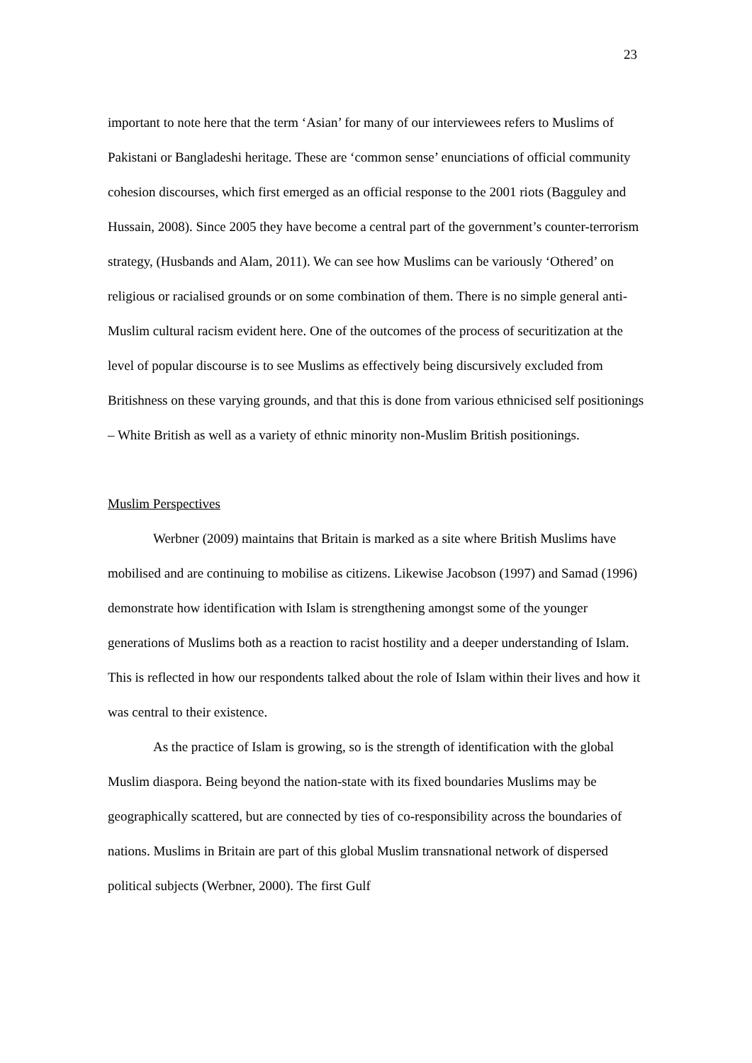23
important to note here that the term ‘Asian’ for many of our interviewees refers to Muslims of Pakistani or Bangladeshi heritage. These are ‘common sense’ enunciations of official community cohesion discourses, which first emerged as an official response to the 2001 riots (Bagguley and Hussain, 2008). Since 2005 they have become a central part of the government’s counter-terrorism strategy, (Husbands and Alam, 2011). We can see how Muslims can be variously ‘Othered’ on religious or racialised grounds or on some combination of them. There is no simple general anti-Muslim cultural racism evident here. One of the outcomes of the process of securitization at the level of popular discourse is to see Muslims as effectively being discursively excluded from Britishness on these varying grounds, and that this is done from various ethnicised self positionings – White British as well as a variety of ethnic minority non-Muslim British positionings.
Muslim Perspectives
Werbner (2009) maintains that Britain is marked as a site where British Muslims have mobilised and are continuing to mobilise as citizens. Likewise Jacobson (1997) and Samad (1996) demonstrate how identification with Islam is strengthening amongst some of the younger generations of Muslims both as a reaction to racist hostility and a deeper understanding of Islam. This is reflected in how our respondents talked about the role of Islam within their lives and how it was central to their existence.
As the practice of Islam is growing, so is the strength of identification with the global Muslim diaspora. Being beyond the nation-state with its fixed boundaries Muslims may be geographically scattered, but are connected by ties of co-responsibility across the boundaries of nations. Muslims in Britain are part of this global Muslim transnational network of dispersed political subjects (Werbner, 2000). The first Gulf